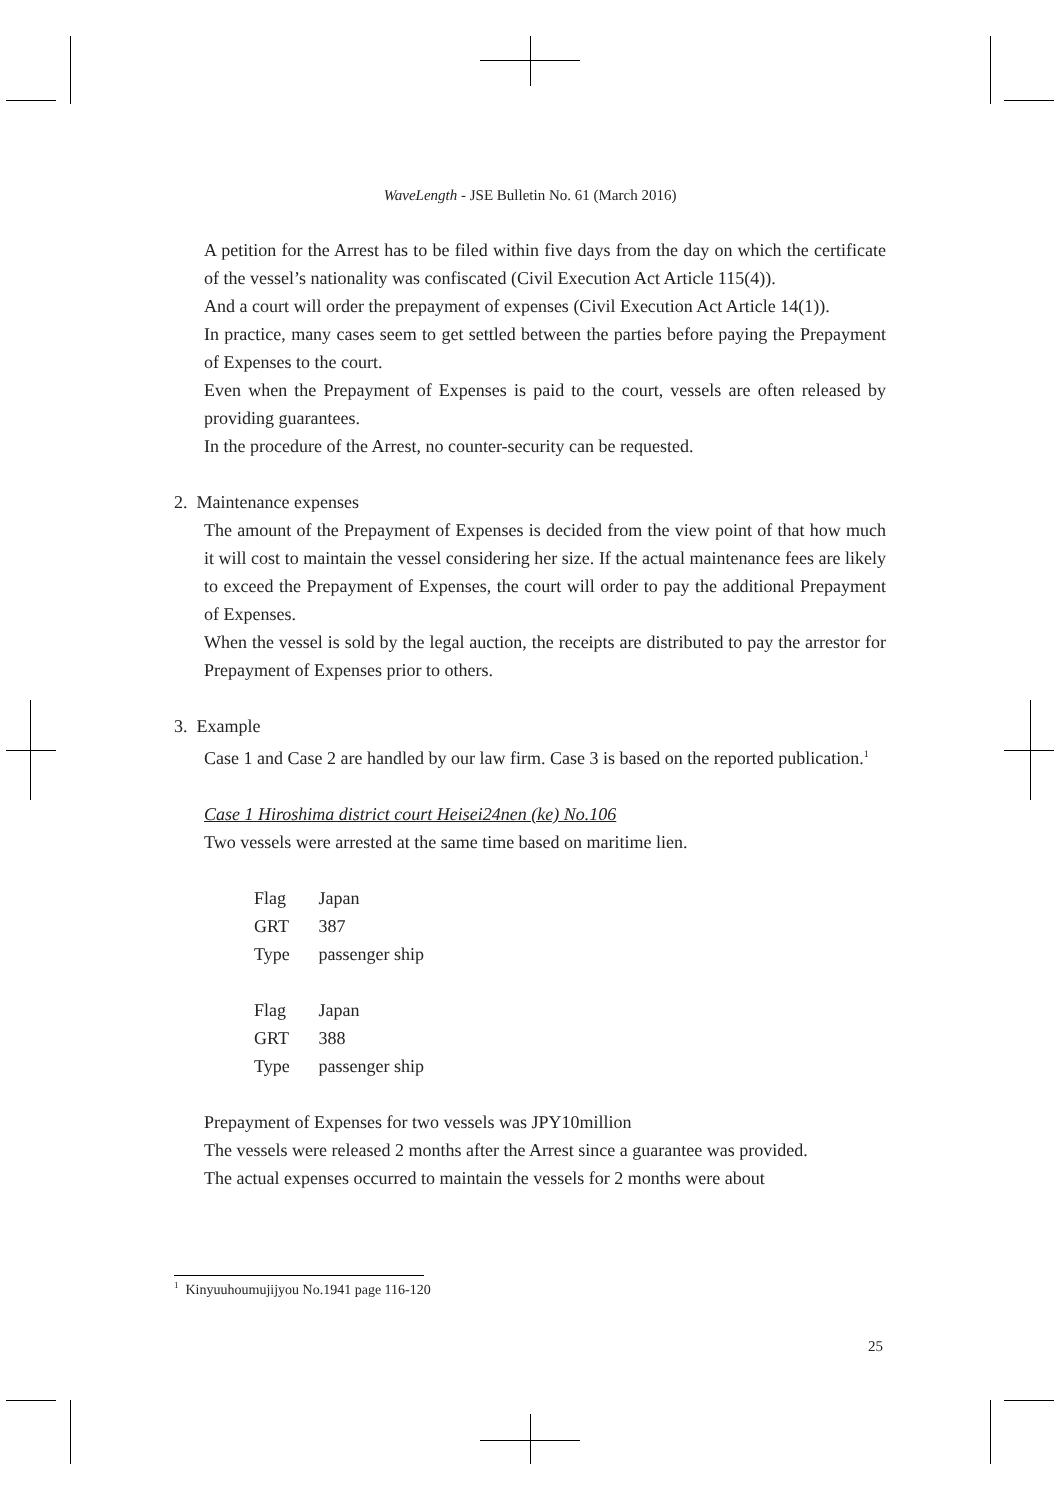WaveLength - JSE Bulletin No. 61 (March 2016)
A petition for the Arrest has to be filed within five days from the day on which the certificate of the vessel’s nationality was confiscated (Civil Execution Act Article 115(4)).
And a court will order the prepayment of expenses (Civil Execution Act Article 14(1)).
In practice, many cases seem to get settled between the parties before paying the Prepayment of Expenses to the court.
Even when the Prepayment of Expenses is paid to the court, vessels are often released by providing guarantees.
In the procedure of the Arrest, no counter-security can be requested.
2. Maintenance expenses
The amount of the Prepayment of Expenses is decided from the view point of that how much it will cost to maintain the vessel considering her size. If the actual maintenance fees are likely to exceed the Prepayment of Expenses, the court will order to pay the additional Prepayment of Expenses.
When the vessel is sold by the legal auction, the receipts are distributed to pay the arrestor for Prepayment of Expenses prior to others.
3. Example
Case 1 and Case 2 are handled by our law firm. Case 3 is based on the reported publication.<sup>1</sup>
Case 1 Hiroshima district court Heisei24nen (ke) No.106
Two vessels were arrested at the same time based on maritime lien.
Flag Japan
GRT 387
Type passenger ship
Flag Japan
GRT 388
Type passenger ship
Prepayment of Expenses for two vessels was JPY10million
The vessels were released 2 months after the Arrest since a guarantee was provided.
The actual expenses occurred to maintain the vessels for 2 months were about
<sup>1</sup> Kinyuuhoumujijyou No.1941 page 116-120
25